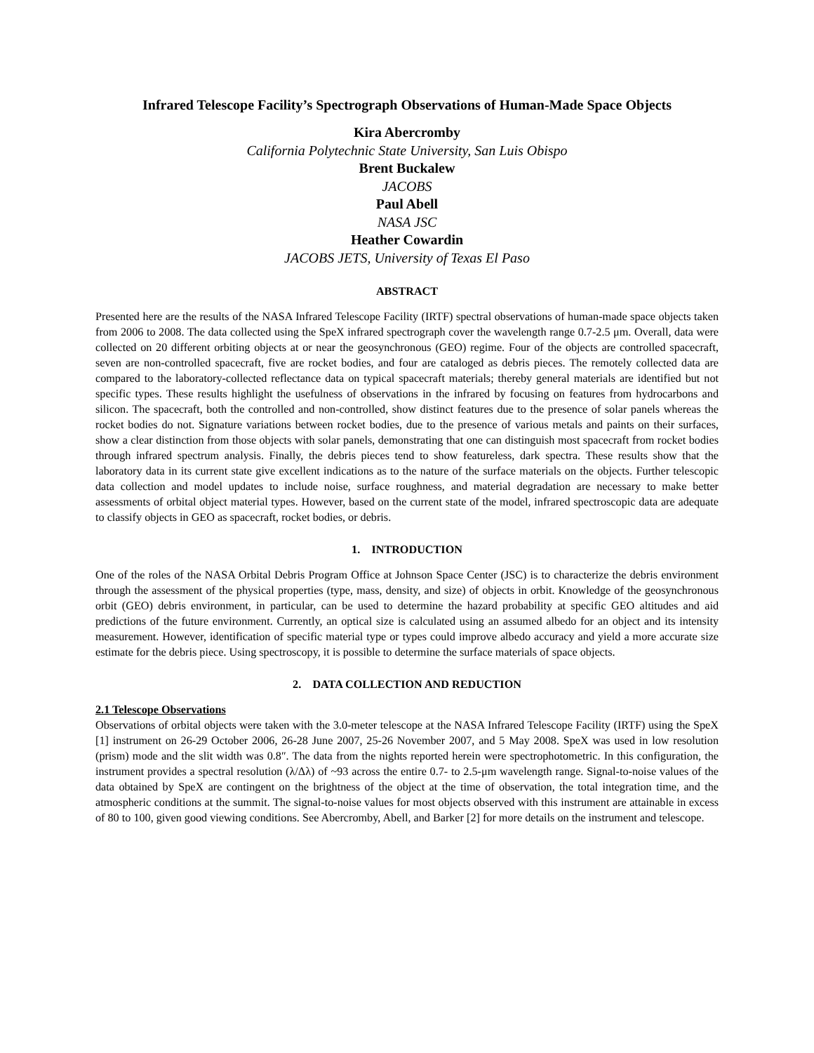Infrared Telescope Facility’s Spectrograph Observations of Human-Made Space Objects
Kira Abercromby
California Polytechnic State University, San Luis Obispo
Brent Buckalew
JACOBS
Paul Abell
NASA JSC
Heather Cowardin
JACOBS JETS, University of Texas El Paso
ABSTRACT
Presented here are the results of the NASA Infrared Telescope Facility (IRTF) spectral observations of human-made space objects taken from 2006 to 2008. The data collected using the SpeX infrared spectrograph cover the wavelength range 0.7-2.5 μm. Overall, data were collected on 20 different orbiting objects at or near the geosynchronous (GEO) regime. Four of the objects are controlled spacecraft, seven are non-controlled spacecraft, five are rocket bodies, and four are cataloged as debris pieces. The remotely collected data are compared to the laboratory-collected reflectance data on typical spacecraft materials; thereby general materials are identified but not specific types. These results highlight the usefulness of observations in the infrared by focusing on features from hydrocarbons and silicon. The spacecraft, both the controlled and non-controlled, show distinct features due to the presence of solar panels whereas the rocket bodies do not. Signature variations between rocket bodies, due to the presence of various metals and paints on their surfaces, show a clear distinction from those objects with solar panels, demonstrating that one can distinguish most spacecraft from rocket bodies through infrared spectrum analysis. Finally, the debris pieces tend to show featureless, dark spectra. These results show that the laboratory data in its current state give excellent indications as to the nature of the surface materials on the objects. Further telescopic data collection and model updates to include noise, surface roughness, and material degradation are necessary to make better assessments of orbital object material types. However, based on the current state of the model, infrared spectroscopic data are adequate to classify objects in GEO as spacecraft, rocket bodies, or debris.
1. INTRODUCTION
One of the roles of the NASA Orbital Debris Program Office at Johnson Space Center (JSC) is to characterize the debris environment through the assessment of the physical properties (type, mass, density, and size) of objects in orbit. Knowledge of the geosynchronous orbit (GEO) debris environment, in particular, can be used to determine the hazard probability at specific GEO altitudes and aid predictions of the future environment. Currently, an optical size is calculated using an assumed albedo for an object and its intensity measurement. However, identification of specific material type or types could improve albedo accuracy and yield a more accurate size estimate for the debris piece. Using spectroscopy, it is possible to determine the surface materials of space objects.
2. DATA COLLECTION AND REDUCTION
2.1 Telescope Observations
Observations of orbital objects were taken with the 3.0-meter telescope at the NASA Infrared Telescope Facility (IRTF) using the SpeX [1] instrument on 26-29 October 2006, 26-28 June 2007, 25-26 November 2007, and 5 May 2008. SpeX was used in low resolution (prism) mode and the slit width was 0.8″. The data from the nights reported herein were spectrophotometric. In this configuration, the instrument provides a spectral resolution (λ/Δλ) of ~93 across the entire 0.7- to 2.5-μm wavelength range. Signal-to-noise values of the data obtained by SpeX are contingent on the brightness of the object at the time of observation, the total integration time, and the atmospheric conditions at the summit. The signal-to-noise values for most objects observed with this instrument are attainable in excess of 80 to 100, given good viewing conditions. See Abercromby, Abell, and Barker [2] for more details on the instrument and telescope.